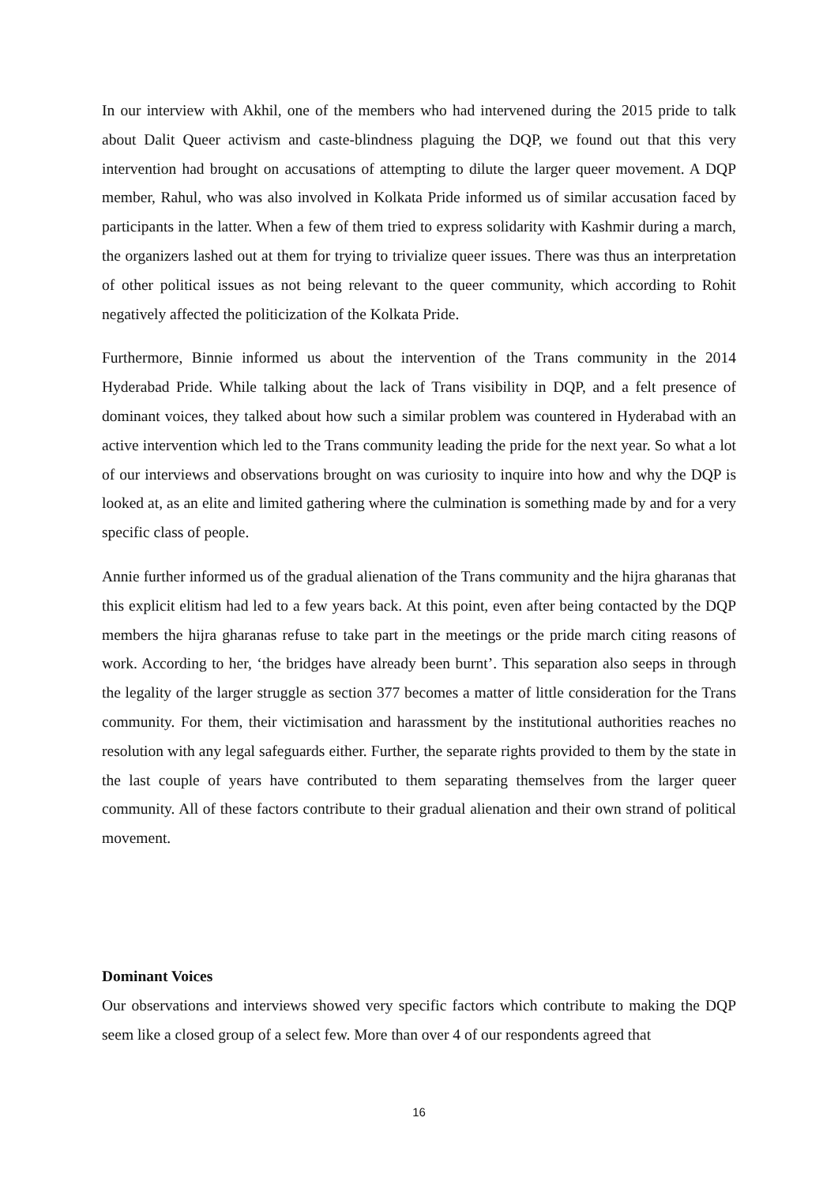In our interview with Akhil, one of the members who had intervened during the 2015 pride to talk about Dalit Queer activism and caste-blindness plaguing the DQP, we found out that this very intervention had brought on accusations of attempting to dilute the larger queer movement. A DQP member, Rahul, who was also involved in Kolkata Pride informed us of similar accusation faced by participants in the latter. When a few of them tried to express solidarity with Kashmir during a march, the organizers lashed out at them for trying to trivialize queer issues. There was thus an interpretation of other political issues as not being relevant to the queer community, which according to Rohit negatively affected the politicization of the Kolkata Pride.
Furthermore, Binnie informed us about the intervention of the Trans community in the 2014 Hyderabad Pride. While talking about the lack of Trans visibility in DQP, and a felt presence of dominant voices, they talked about how such a similar problem was countered in Hyderabad with an active intervention which led to the Trans community leading the pride for the next year. So what a lot of our interviews and observations brought on was curiosity to inquire into how and why the DQP is looked at, as an elite and limited gathering where the culmination is something made by and for a very specific class of people.
Annie further informed us of the gradual alienation of the Trans community and the hijra gharanas that this explicit elitism had led to a few years back. At this point, even after being contacted by the DQP members the hijra gharanas refuse to take part in the meetings or the pride march citing reasons of work. According to her, ‘the bridges have already been burnt’. This separation also seeps in through the legality of the larger struggle as section 377 becomes a matter of little consideration for the Trans community. For them, their victimisation and harassment by the institutional authorities reaches no resolution with any legal safeguards either. Further, the separate rights provided to them by the state in the last couple of years have contributed to them separating themselves from the larger queer community. All of these factors contribute to their gradual alienation and their own strand of political movement.
Dominant Voices
Our observations and interviews showed very specific factors which contribute to making the DQP seem like a closed group of a select few. More than over 4 of our respondents agreed that
16